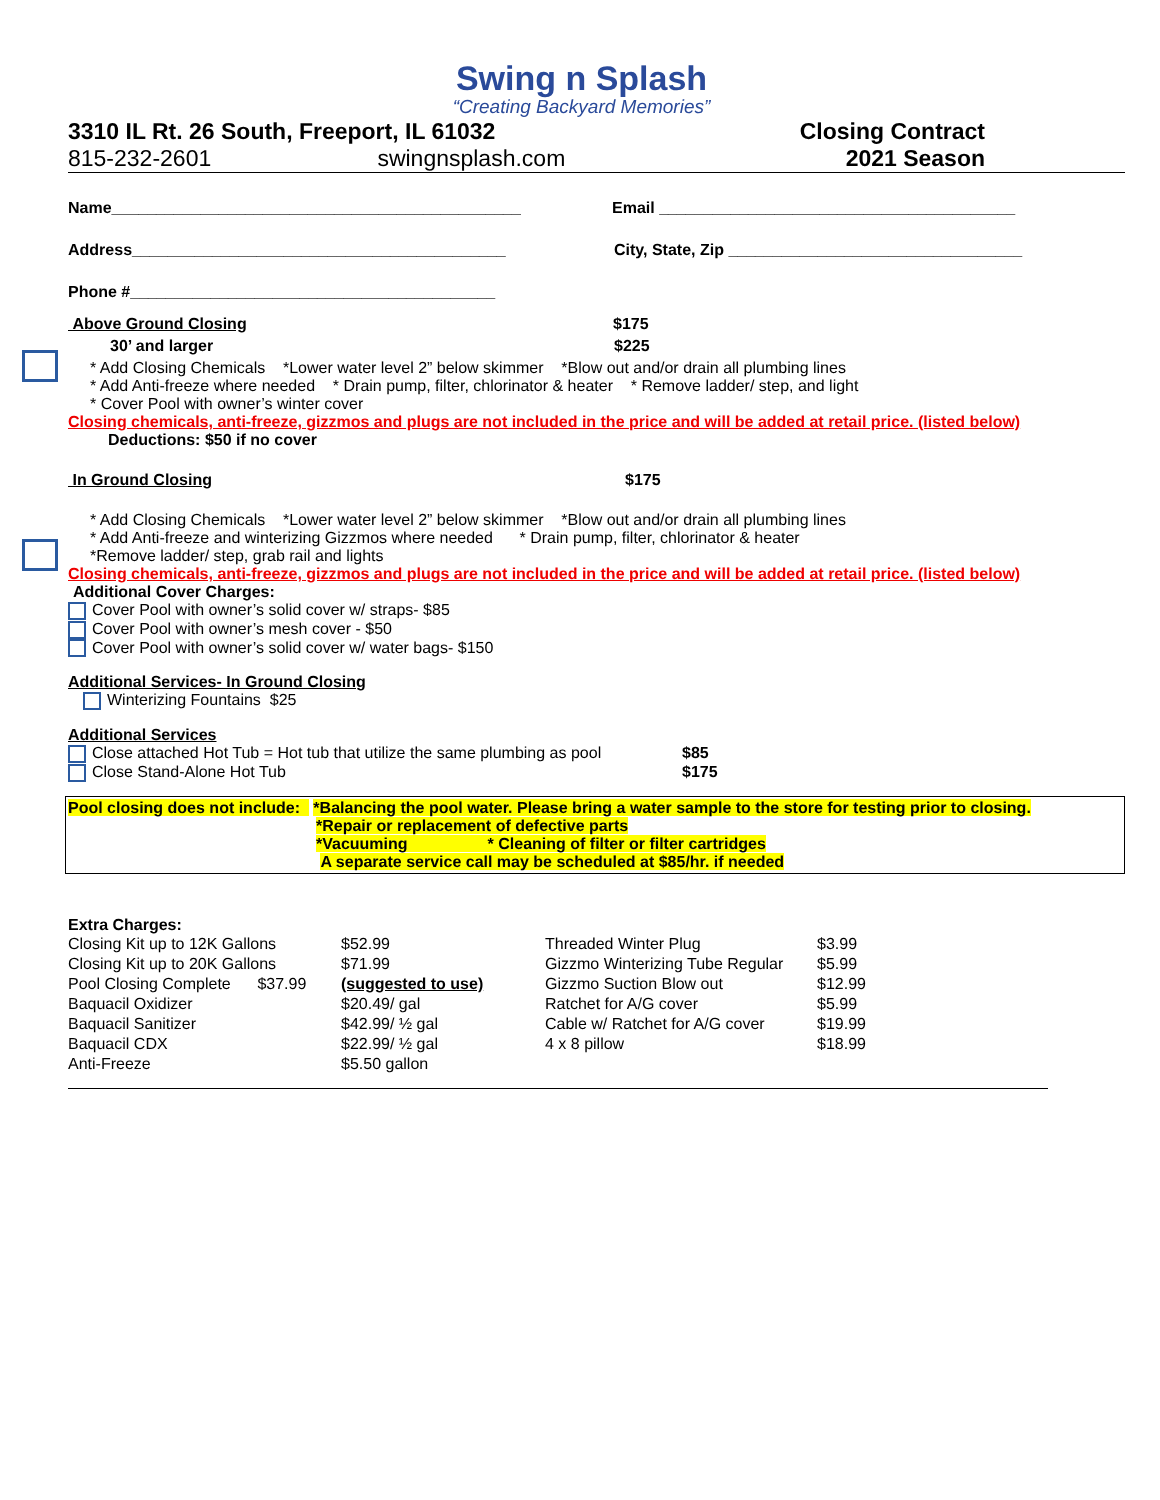Swing n Splash
“Creating Backyard Memories”
3310 IL Rt. 26 South, Freeport, IL 61032
815-232-2601 swingnsplash.com
Closing Contract
2021 Season
Name______________________________________________ Email ________________________________________
Address__________________________________________ City, State, Zip _________________________________
Phone #_________________________________________
Above Ground Closing $175
30’ and larger $225
* Add Closing Chemicals *Lower water level 2” below skimmer *Blow out and/or drain all plumbing lines
* Add Anti-freeze where needed * Drain pump, filter, chlorinator & heater * Remove ladder/ step, and light
* Cover Pool with owner’s winter cover
Closing chemicals, anti-freeze, gizzmos and plugs are not included in the price and will be added at retail price. (listed below)
Deductions: $50 if no cover
In Ground Closing $175
* Add Closing Chemicals *Lower water level 2” below skimmer *Blow out and/or drain all plumbing lines
* Add Anti-freeze and winterizing Gizzmos where needed * Drain pump, filter, chlorinator & heater
*Remove ladder/ step, grab rail and lights
Closing chemicals, anti-freeze, gizzmos and plugs are not included in the price and will be added at retail price. (listed below)
Additional Cover Charges:
Cover Pool with owner’s solid cover w/ straps- $85
Cover Pool with owner’s mesh cover - $50
Cover Pool with owner’s solid cover w/ water bags- $150
Additional Services- In Ground Closing
Winterizing Fountains $25
Additional Services
Close attached Hot Tub = Hot tub that utilize the same plumbing as pool $85
Close Stand-Alone Hot Tub $175
Pool closing does not include: *Balancing the pool water. Please bring a water sample to the store for testing prior to closing.
*Repair or replacement of defective parts
*Vacuuming * Cleaning of filter or filter cartridges
A separate service call may be scheduled at $85/hr. if needed
Extra Charges:
| Closing Kit up to 12K Gallons | $52.99 | Threaded Winter Plug | $3.99 |
| Closing Kit up to 20K Gallons | $71.99 | Gizzmo Winterizing Tube Regular | $5.99 |
| Pool Closing Complete $37.99 | (suggested to use) | Gizzmo Suction Blow out | $12.99 |
| Baquacil Oxidizer | $20.49/ gal | Ratchet for A/G cover | $5.99 |
| Baquacil Sanitizer | $42.99/ ½ gal | Cable w/ Ratchet for A/G cover | $19.99 |
| Baquacil CDX | $22.99/ ½ gal | 4 x 8 pillow | $18.99 |
| Anti-Freeze | $5.50 gallon | | |